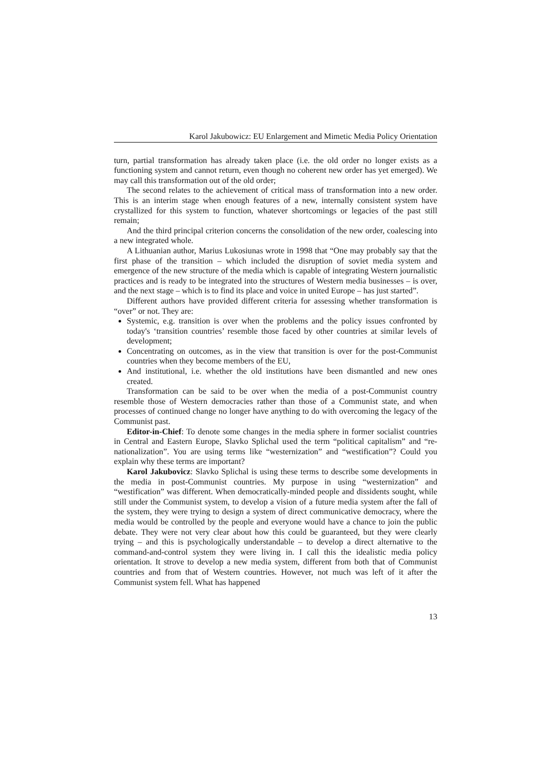Karol Jakubowicz: EU Enlargement and Mimetic Media Policy Orientation
turn, partial transformation has already taken place (i.e. the old order no longer exists as a functioning system and cannot return, even though no coherent new order has yet emerged). We may call this transformation out of the old order;
The second relates to the achievement of critical mass of transformation into a new order. This is an interim stage when enough features of a new, internally consistent system have crystallized for this system to function, whatever shortcomings or legacies of the past still remain;
And the third principal criterion concerns the consolidation of the new order, coalescing into a new integrated whole.
A Lithuanian author, Marius Lukosiunas wrote in 1998 that “One may probably say that the first phase of the transition – which included the disruption of soviet media system and emergence of the new structure of the media which is capable of integrating Western journalistic practices and is ready to be integrated into the structures of Western media businesses – is over, and the next stage – which is to find its place and voice in united Europe – has just started”.
Different authors have provided different criteria for assessing whether transformation is “over” or not. They are:
Systemic, e.g. transition is over when the problems and the policy issues confronted by today's ‘transition countries’ resemble those faced by other countries at similar levels of development;
Concentrating on outcomes, as in the view that transition is over for the post-Communist countries when they become members of the EU,
And institutional, i.e. whether the old institutions have been dismantled and new ones created.
Transformation can be said to be over when the media of a post-Communist country resemble those of Western democracies rather than those of a Communist state, and when processes of continued change no longer have anything to do with overcoming the legacy of the Communist past.
Editor-in-Chief: To denote some changes in the media sphere in former socialist countries in Central and Eastern Europe, Slavko Splichal used the term “political capitalism” and “re-nationalization”. You are using terms like “westernization” and “westification”? Could you explain why these terms are important?
Karol Jakubovicz: Slavko Splichal is using these terms to describe some developments in the media in post-Communist countries. My purpose in using “westernization” and “westification” was different. When democratically-minded people and dissidents sought, while still under the Communist system, to develop a vision of a future media system after the fall of the system, they were trying to design a system of direct communicative democracy, where the media would be controlled by the people and everyone would have a chance to join the public debate. They were not very clear about how this could be guaranteed, but they were clearly trying – and this is psychologically understandable – to develop a direct alternative to the command-and-control system they were living in. I call this the idealistic media policy orientation. It strove to develop a new media system, different from both that of Communist countries and from that of Western countries. However, not much was left of it after the Communist system fell. What has happened
13